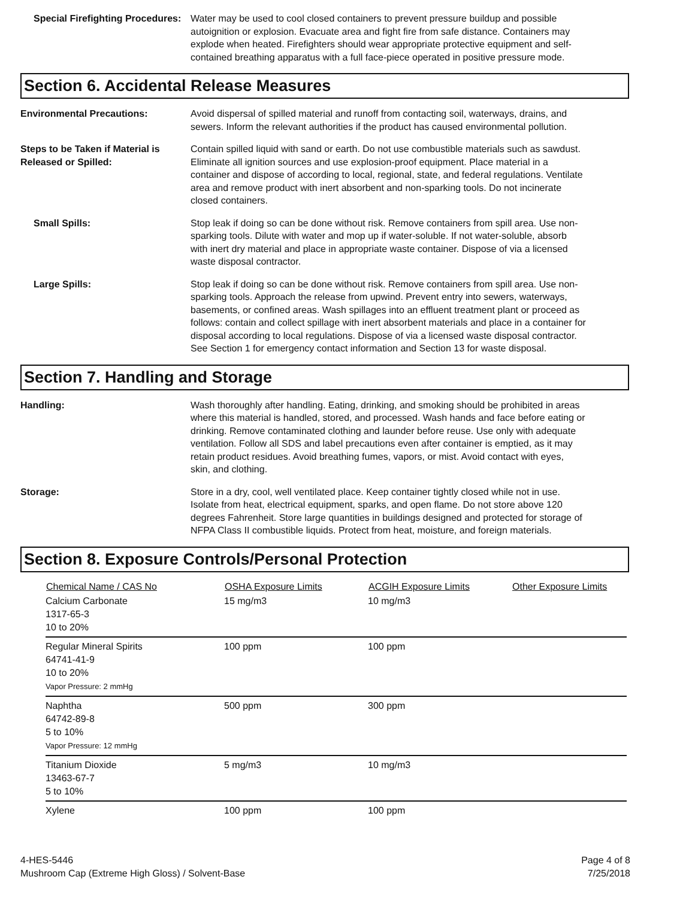Special Firefighting Procedures:
Water may be used to cool closed containers to prevent pressure buildup and possible autoignition or explosion. Evacuate area and fight fire from safe distance. Containers may explode when heated. Firefighters should wear appropriate protective equipment and self-contained breathing apparatus with a full face-piece operated in positive pressure mode.
Section 6. Accidental Release Measures
Environmental Precautions: Avoid dispersal of spilled material and runoff from contacting soil, waterways, drains, and sewers. Inform the relevant authorities if the product has caused environmental pollution.
Steps to be Taken if Material is Released or Spilled:
Contain spilled liquid with sand or earth. Do not use combustible materials such as sawdust. Eliminate all ignition sources and use explosion-proof equipment. Place material in a container and dispose of according to local, regional, state, and federal regulations. Ventilate area and remove product with inert absorbent and non-sparking tools. Do not incinerate closed containers.
Small Spills: Stop leak if doing so can be done without risk. Remove containers from spill area. Use non-sparking tools. Dilute with water and mop up if water-soluble. If not water-soluble, absorb with inert dry material and place in appropriate waste container. Dispose of via a licensed waste disposal contractor.
Large Spills: Stop leak if doing so can be done without risk. Remove containers from spill area. Use non-sparking tools. Approach the release from upwind. Prevent entry into sewers, waterways, basements, or confined areas. Wash spillages into an effluent treatment plant or proceed as follows: contain and collect spillage with inert absorbent materials and place in a container for disposal according to local regulations. Dispose of via a licensed waste disposal contractor. See Section 1 for emergency contact information and Section 13 for waste disposal.
Section 7. Handling and Storage
Handling: Wash thoroughly after handling. Eating, drinking, and smoking should be prohibited in areas where this material is handled, stored, and processed. Wash hands and face before eating or drinking. Remove contaminated clothing and launder before reuse. Use only with adequate ventilation. Follow all SDS and label precautions even after container is emptied, as it may retain product residues. Avoid breathing fumes, vapors, or mist. Avoid contact with eyes, skin, and clothing.
Storage: Store in a dry, cool, well ventilated place. Keep container tightly closed while not in use. Isolate from heat, electrical equipment, sparks, and open flame. Do not store above 120 degrees Fahrenheit. Store large quantities in buildings designed and protected for storage of NFPA Class II combustible liquids. Protect from heat, moisture, and foreign materials.
Section 8. Exposure Controls/Personal Protection
| Chemical Name / CAS No | OSHA Exposure Limits | ACGIH Exposure Limits | Other Exposure Limits |
| --- | --- | --- | --- |
| Calcium Carbonate 1317-65-3 10 to 20% | 15 mg/m3 | 10 mg/m3 | |
| Regular Mineral Spirits 64741-41-9 10 to 20% Vapor Pressure: 2 mmHg | 100 ppm | 100 ppm | |
| Naphtha 64742-89-8 5 to 10% Vapor Pressure: 12 mmHg | 500 ppm | 300 ppm | |
| Titanium Dioxide 13463-67-7 5 to 10% | 5 mg/m3 | 10 mg/m3 | |
| Xylene | 100 ppm | 100 ppm | |
4-HES-5446
Mushroom Cap (Extreme High Gloss) / Solvent-Base
Page 4 of 8
7/25/2018